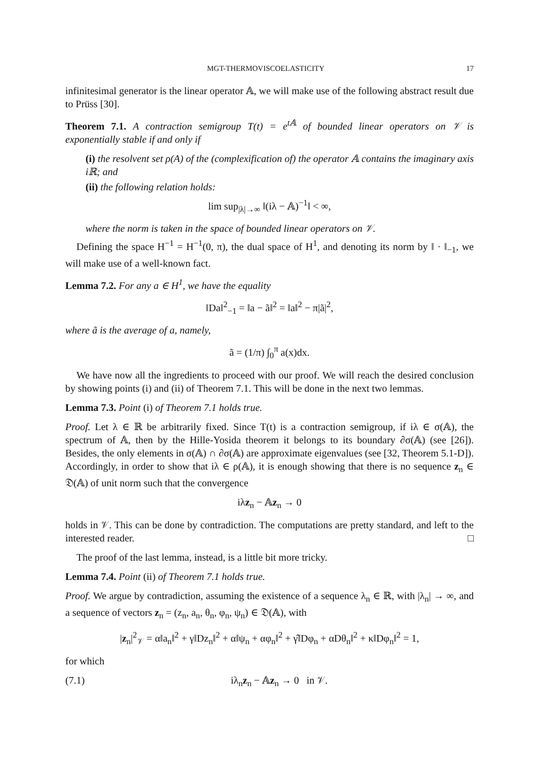MGT-THERMOVISCOELASTICITY 17
infinitesimal generator is the linear operator 𝔸, we will make use of the following abstract result due to Prüss [30].
Theorem 7.1. A contraction semigroup T(t) = e<sup>t𝔸</sup> of bounded linear operators on 𝒱 is exponentially stable if and only if
(i) the resolvent set ρ(A) of the (complexification of) the operator 𝔸 contains the imaginary axis iℝ; and
(ii) the following relation holds:
lim sup<sub>|λ|→∞</sub> ‖(iλ − 𝔸)<sup>−1</sup>‖ < ∞,
where the norm is taken in the space of bounded linear operators on 𝒱.
Defining the space H<sup>−1</sup> = H<sup>−1</sup>(0, π), the dual space of H<sup>1</sup>, and denoting its norm by ‖ · ‖<sub>−1</sub>, we will make use of a well-known fact.
Lemma 7.2. For any a ∈ H<sup>1</sup>, we have the equality
‖Da‖<sup>2</sup><sub>−1</sub> = ‖a − ã‖<sup>2</sup> = ‖a‖<sup>2</sup> − π|ã|<sup>2</sup>,
where ã is the average of a, namely,
ã = (1/π) ∫<sub>0</sub><sup>π</sup> a(x)dx.
We have now all the ingredients to proceed with our proof. We will reach the desired conclusion by showing points (i) and (ii) of Theorem 7.1. This will be done in the next two lemmas.
Lemma 7.3. Point (i) of Theorem 7.1 holds true.
Proof. Let λ ∈ ℝ be arbitrarily fixed. Since T(t) is a contraction semigroup, if iλ ∈ σ(𝔸), the spectrum of 𝔸, then by the Hille-Yosida theorem it belongs to its boundary ∂σ(𝔸) (see [26]). Besides, the only elements in σ(𝔸) ∩ ∂σ(𝔸) are approximate eigenvalues (see [32, Theorem 5.1-D]). Accordingly, in order to show that iλ ∈ ρ(𝔸), it is enough showing that there is no sequence z<sub>n</sub> ∈ 𝔇(𝔸) of unit norm such that the convergence
iλz<sub>n</sub> − 𝔸z<sub>n</sub> → 0
holds in 𝒱. This can be done by contradiction. The computations are pretty standard, and left to the interested reader. □
The proof of the last lemma, instead, is a little bit more tricky.
Lemma 7.4. Point (ii) of Theorem 7.1 holds true.
Proof. We argue by contradiction, assuming the existence of a sequence λ<sub>n</sub> ∈ ℝ, with |λ<sub>n</sub>| → ∞, and a sequence of vectors z<sub>n</sub> = (z<sub>n</sub>, a<sub>n</sub>, θ<sub>n</sub>, φ<sub>n</sub>, ψ<sub>n</sub>) ∈ 𝔇(𝔸), with
|z<sub>n</sub>|<sup>2</sup><sub>𝒱</sub> = α‖a<sub>n</sub>‖<sup>2</sup> + γ‖Dz<sub>n</sub>‖<sup>2</sup> + α‖ψ<sub>n</sub> + αφ<sub>n</sub>‖<sup>2</sup> + γ̂‖Dφ<sub>n</sub> + αDθ<sub>n</sub>‖<sup>2</sup> + κ‖Dφ<sub>n</sub>‖<sup>2</sup> = 1,
for which
(7.1) iλ<sub>n</sub>z<sub>n</sub> − 𝔸z<sub>n</sub> → 0 in 𝒱.